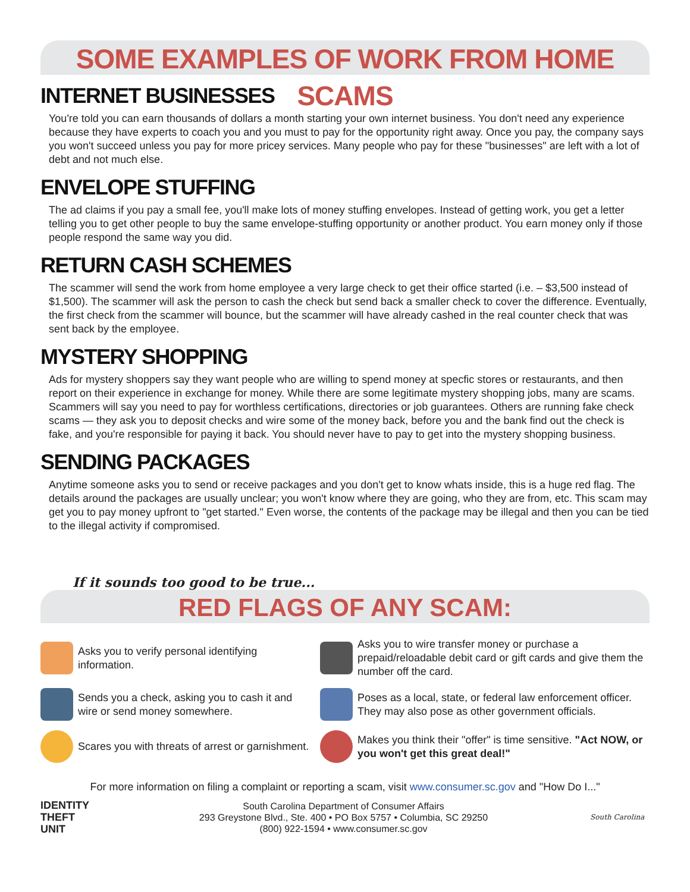SOME EXAMPLES OF WORK FROM HOME SCAMS
INTERNET BUSINESSES
You're told you can earn thousands of dollars a month starting your own internet business. You don't need any experience because they have experts to coach you and you must to pay for the opportunity right away. Once you pay, the company says you won't succeed unless you pay for more pricey services. Many people who pay for these "businesses" are left with a lot of debt and not much else.
ENVELOPE STUFFING
The ad claims if you pay a small fee, you'll make lots of money stuffing envelopes. Instead of getting work, you get a letter telling you to get other people to buy the same envelope-stuffing opportunity or another product. You earn money only if those people respond the same way you did.
RETURN CASH SCHEMES
The scammer will send the work from home employee a very large check to get their office started (i.e. – $3,500 instead of $1,500). The scammer will ask the person to cash the check but send back a smaller check to cover the difference. Eventually, the first check from the scammer will bounce, but the scammer will have already cashed in the real counter check that was sent back by the employee.
MYSTERY SHOPPING
Ads for mystery shoppers say they want people who are willing to spend money at specfic stores or restaurants, and then report on their experience in exchange for money. While there are some legitimate mystery shopping jobs, many are scams. Scammers will say you need to pay for worthless certifications, directories or job guarantees. Others are running fake check scams — they ask you to deposit checks and wire some of the money back, before you and the bank find out the check is fake, and you're responsible for paying it back. You should never have to pay to get into the mystery shopping business.
SENDING PACKAGES
Anytime someone asks you to send or receive packages and you don't get to know whats inside, this is a huge red flag. The details around the packages are usually unclear; you won't know where they are going, who they are from, etc. This scam may get you to pay money upfront to "get started." Even worse, the contents of the package may be illegal and then you can be tied to the illegal activity if compromised.
If it sounds too good to be true...
RED FLAGS OF ANY SCAM:
Asks you to verify personal identifying information.
Asks you to wire transfer money or purchase a prepaid/reloadable debit card or gift cards and give them the number off the card.
Sends you a check, asking you to cash it and wire or send money somewhere.
Poses as a local, state, or federal law enforcement officer. They may also pose as other government officials.
Scares you with threats of arrest or garnishment.
Makes you think their "offer" is time sensitive. "Act NOW, or you won't get this great deal!"
For more information on filing a complaint or reporting a scam, visit www.consumer.sc.gov and "How Do I..."
IDENTITY THEFT UNIT
South Carolina Department of Consumer Affairs
293 Greystone Blvd., Ste. 400 • PO Box 5757 • Columbia, SC 29250
(800) 922-1594 • www.consumer.sc.gov
South Carolina